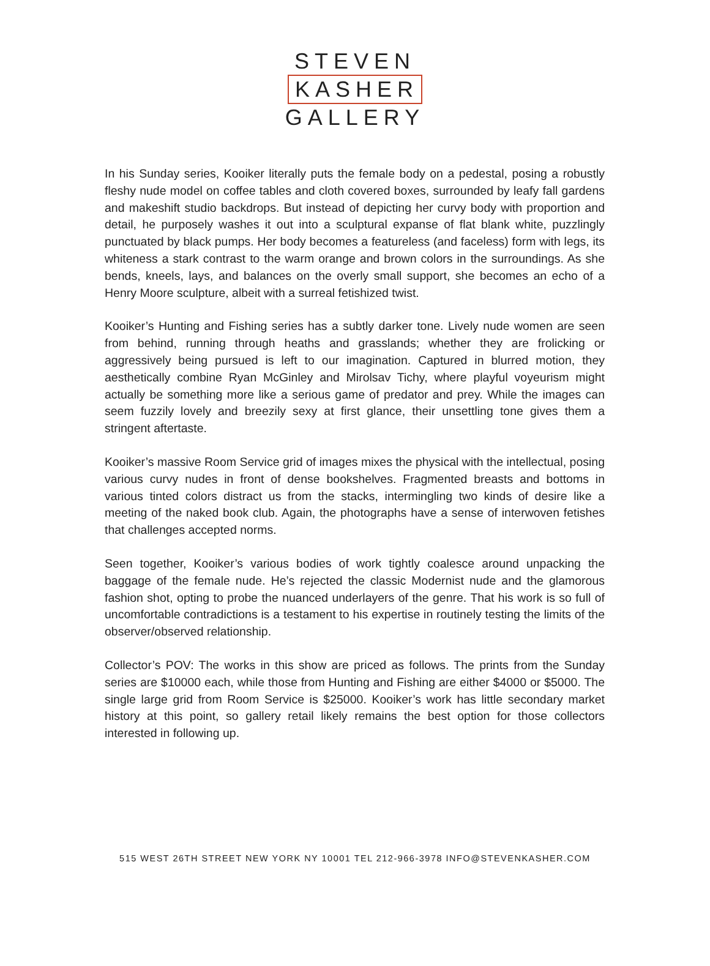STEVEN
KASHER
GALLERY
In his Sunday series, Kooiker literally puts the female body on a pedestal, posing a robustly fleshy nude model on coffee tables and cloth covered boxes, surrounded by leafy fall gardens and makeshift studio backdrops. But instead of depicting her curvy body with proportion and detail, he purposely washes it out into a sculptural expanse of flat blank white, puzzlingly punctuated by black pumps. Her body becomes a featureless (and faceless) form with legs, its whiteness a stark contrast to the warm orange and brown colors in the surroundings. As she bends, kneels, lays, and balances on the overly small support, she becomes an echo of a Henry Moore sculpture, albeit with a surreal fetishized twist.
Kooiker’s Hunting and Fishing series has a subtly darker tone. Lively nude women are seen from behind, running through heaths and grasslands; whether they are frolicking or aggressively being pursued is left to our imagination. Captured in blurred motion, they aesthetically combine Ryan McGinley and Mirolsav Tichy, where playful voyeurism might actually be something more like a serious game of predator and prey. While the images can seem fuzzily lovely and breezily sexy at first glance, their unsettling tone gives them a stringent aftertaste.
Kooiker’s massive Room Service grid of images mixes the physical with the intellectual, posing various curvy nudes in front of dense bookshelves. Fragmented breasts and bottoms in various tinted colors distract us from the stacks, intermingling two kinds of desire like a meeting of the naked book club. Again, the photographs have a sense of interwoven fetishes that challenges accepted norms.
Seen together, Kooiker’s various bodies of work tightly coalesce around unpacking the baggage of the female nude. He’s rejected the classic Modernist nude and the glamorous fashion shot, opting to probe the nuanced underlayers of the genre. That his work is so full of uncomfortable contradictions is a testament to his expertise in routinely testing the limits of the observer/observed relationship.
Collector’s POV: The works in this show are priced as follows. The prints from the Sunday series are $10000 each, while those from Hunting and Fishing are either $4000 or $5000. The single large grid from Room Service is $25000. Kooiker’s work has little secondary market history at this point, so gallery retail likely remains the best option for those collectors interested in following up.
515 WEST 26TH STREET NEW YORK NY 10001 TEL 212-966-3978 INFO@STEVENKASHER.COM